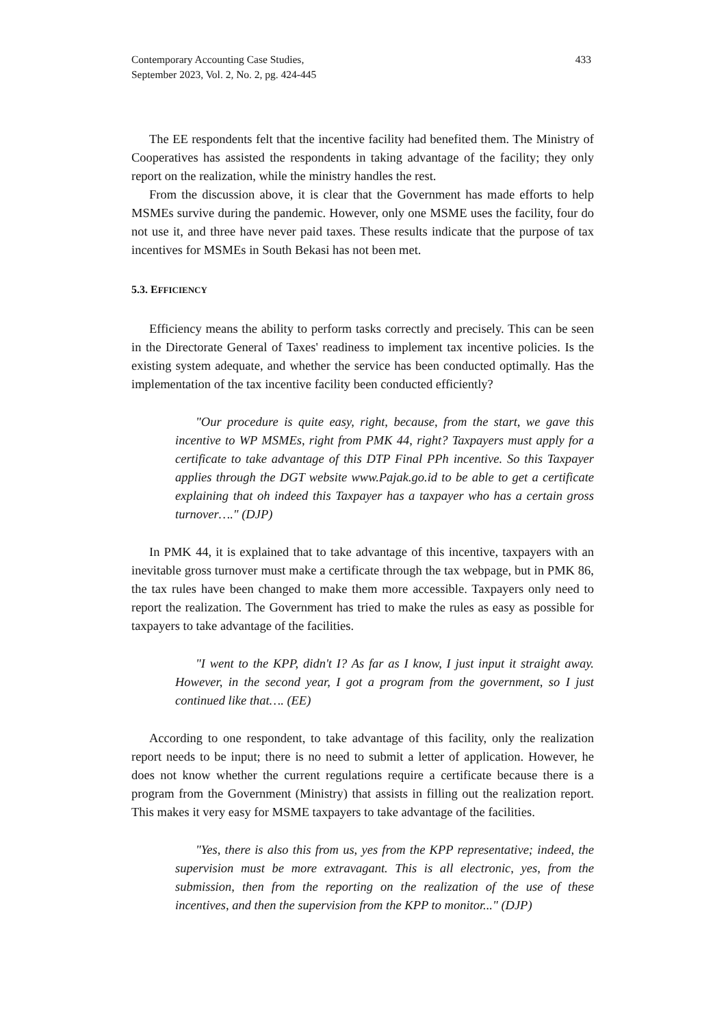433 Contemporary Accounting Case Studies,
September 2023, Vol. 2, No. 2, pg. 424-445
The EE respondents felt that the incentive facility had benefited them. The Ministry of Cooperatives has assisted the respondents in taking advantage of the facility; they only report on the realization, while the ministry handles the rest.
From the discussion above, it is clear that the Government has made efforts to help MSMEs survive during the pandemic. However, only one MSME uses the facility, four do not use it, and three have never paid taxes. These results indicate that the purpose of tax incentives for MSMEs in South Bekasi has not been met.
5.3. EFFICIENCY
Efficiency means the ability to perform tasks correctly and precisely. This can be seen in the Directorate General of Taxes' readiness to implement tax incentive policies. Is the existing system adequate, and whether the service has been conducted optimally. Has the implementation of the tax incentive facility been conducted efficiently?
"Our procedure is quite easy, right, because, from the start, we gave this incentive to WP MSMEs, right from PMK 44, right? Taxpayers must apply for a certificate to take advantage of this DTP Final PPh incentive. So this Taxpayer applies through the DGT website www.Pajak.go.id to be able to get a certificate explaining that oh indeed this Taxpayer has a taxpayer who has a certain gross turnover…." (DJP)
In PMK 44, it is explained that to take advantage of this incentive, taxpayers with an inevitable gross turnover must make a certificate through the tax webpage, but in PMK 86, the tax rules have been changed to make them more accessible. Taxpayers only need to report the realization. The Government has tried to make the rules as easy as possible for taxpayers to take advantage of the facilities.
"I went to the KPP, didn't I? As far as I know, I just input it straight away. However, in the second year, I got a program from the government, so I just continued like that…. (EE)
According to one respondent, to take advantage of this facility, only the realization report needs to be input; there is no need to submit a letter of application. However, he does not know whether the current regulations require a certificate because there is a program from the Government (Ministry) that assists in filling out the realization report. This makes it very easy for MSME taxpayers to take advantage of the facilities.
"Yes, there is also this from us, yes from the KPP representative; indeed, the supervision must be more extravagant. This is all electronic, yes, from the submission, then from the reporting on the realization of the use of these incentives, and then the supervision from the KPP to monitor..." (DJP)